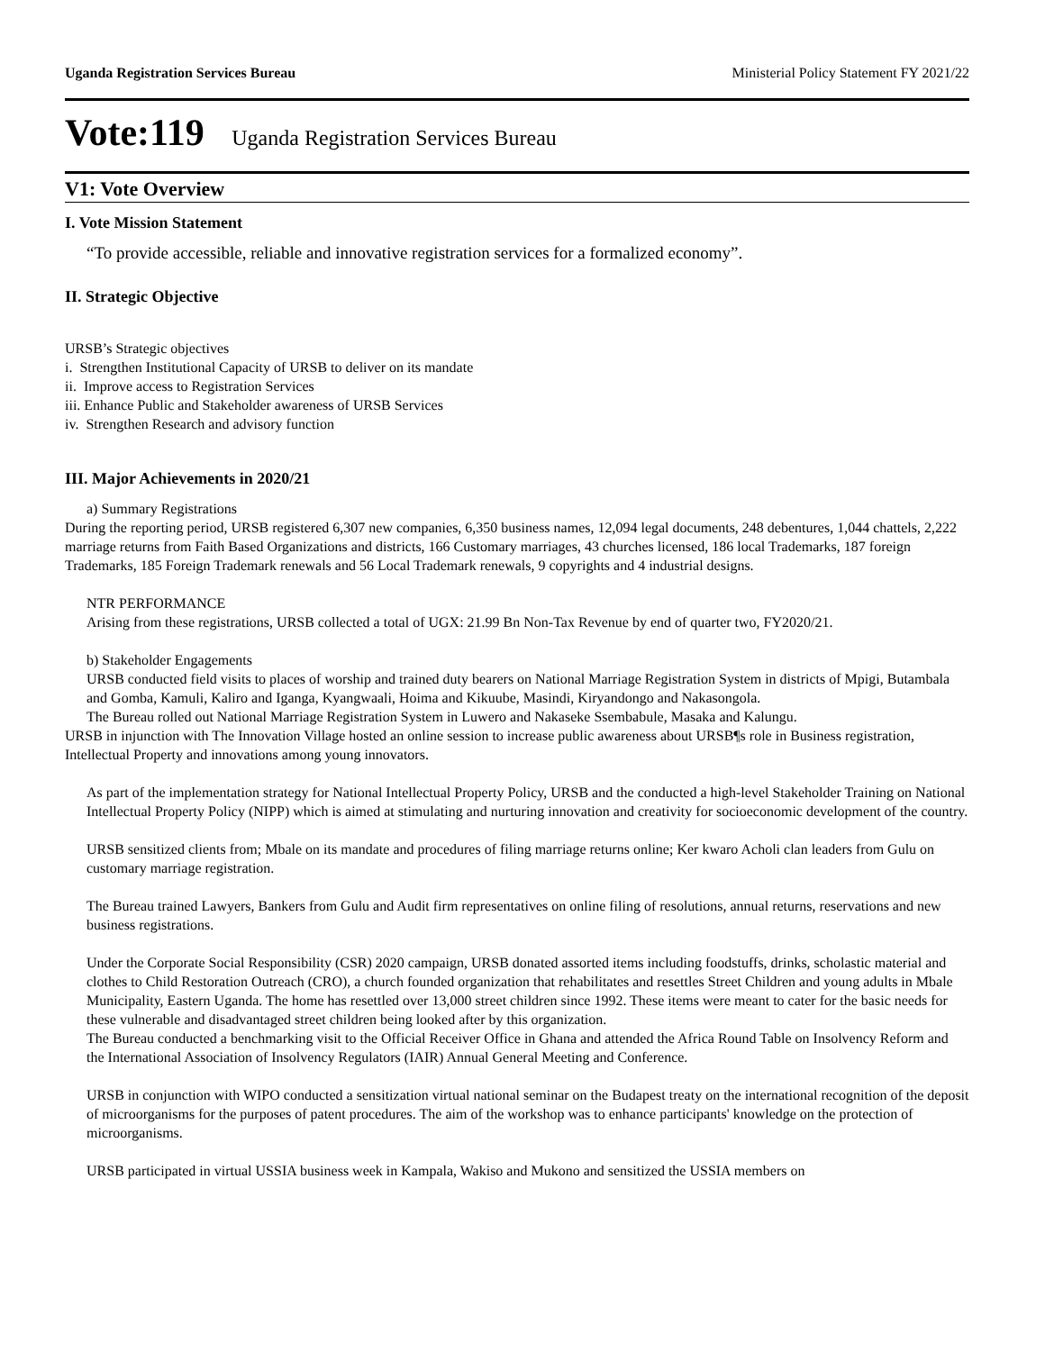Uganda Registration Services Bureau Ministerial Policy Statement FY 2021/22
Vote:119 Uganda Registration Services Bureau
V1: Vote Overview
I. Vote Mission Statement
“To provide accessible, reliable and innovative registration services for a formalized economy”.
II. Strategic Objective
URSB’s Strategic objectives
i. Strengthen Institutional Capacity of URSB to deliver on its mandate
ii. Improve access to Registration Services
iii. Enhance Public and Stakeholder awareness of URSB Services
iv. Strengthen Research and advisory function
III. Major Achievements in 2020/21
a) Summary Registrations
During the reporting period, URSB registered 6,307 new companies, 6,350 business names, 12,094 legal documents, 248 debentures, 1,044 chattels, 2,222 marriage returns from Faith Based Organizations and districts, 166 Customary marriages, 43 churches licensed, 186 local Trademarks, 187 foreign Trademarks, 185 Foreign Trademark renewals and 56 Local Trademark renewals, 9 copyrights and 4 industrial designs.
NTR PERFORMANCE
Arising from these registrations, URSB collected a total of UGX: 21.99 Bn Non-Tax Revenue by end of quarter two, FY2020/21.
b) Stakeholder Engagements
URSB conducted field visits to places of worship and trained duty bearers on National Marriage Registration System in districts of Mpigi, Butambala and Gomba, Kamuli, Kaliro and Iganga, Kyangwaali, Hoima and Kikuube, Masindi, Kiryandongo and Nakasongola.
The Bureau rolled out National Marriage Registration System in Luwero and Nakaseke Ssembabule, Masaka and Kalungu.
URSB in injunction with The Innovation Village hosted an online session to increase public awareness about URSB¶s role in Business registration, Intellectual Property and innovations among young innovators.
As part of the implementation strategy for National Intellectual Property Policy, URSB and the conducted a high-level Stakeholder Training on National Intellectual Property Policy (NIPP) which is aimed at stimulating and nurturing innovation and creativity for socioeconomic development of the country.
URSB sensitized clients from; Mbale on its mandate and procedures of filing marriage returns online; Ker kwaro Acholi clan leaders from Gulu on customary marriage registration.
The Bureau trained Lawyers, Bankers from Gulu and Audit firm representatives on online filing of resolutions, annual returns, reservations and new business registrations.
Under the Corporate Social Responsibility (CSR) 2020 campaign, URSB donated assorted items including foodstuffs, drinks, scholastic material and clothes to Child Restoration Outreach (CRO), a church founded organization that rehabilitates and resettles Street Children and young adults in Mbale Municipality, Eastern Uganda. The home has resettled over 13,000 street children since 1992. These items were meant to cater for the basic needs for these vulnerable and disadvantaged street children being looked after by this organization.
The Bureau conducted a benchmarking visit to the Official Receiver Office in Ghana and attended the Africa Round Table on Insolvency Reform and the International Association of Insolvency Regulators (IAIR) Annual General Meeting and Conference.
URSB in conjunction with WIPO conducted a sensitization virtual national seminar on the Budapest treaty on the international recognition of the deposit of microorganisms for the purposes of patent procedures. The aim of the workshop was to enhance participants' knowledge on the protection of microorganisms.
URSB participated in virtual USSIA business week in Kampala, Wakiso and Mukono and sensitized the USSIA members on